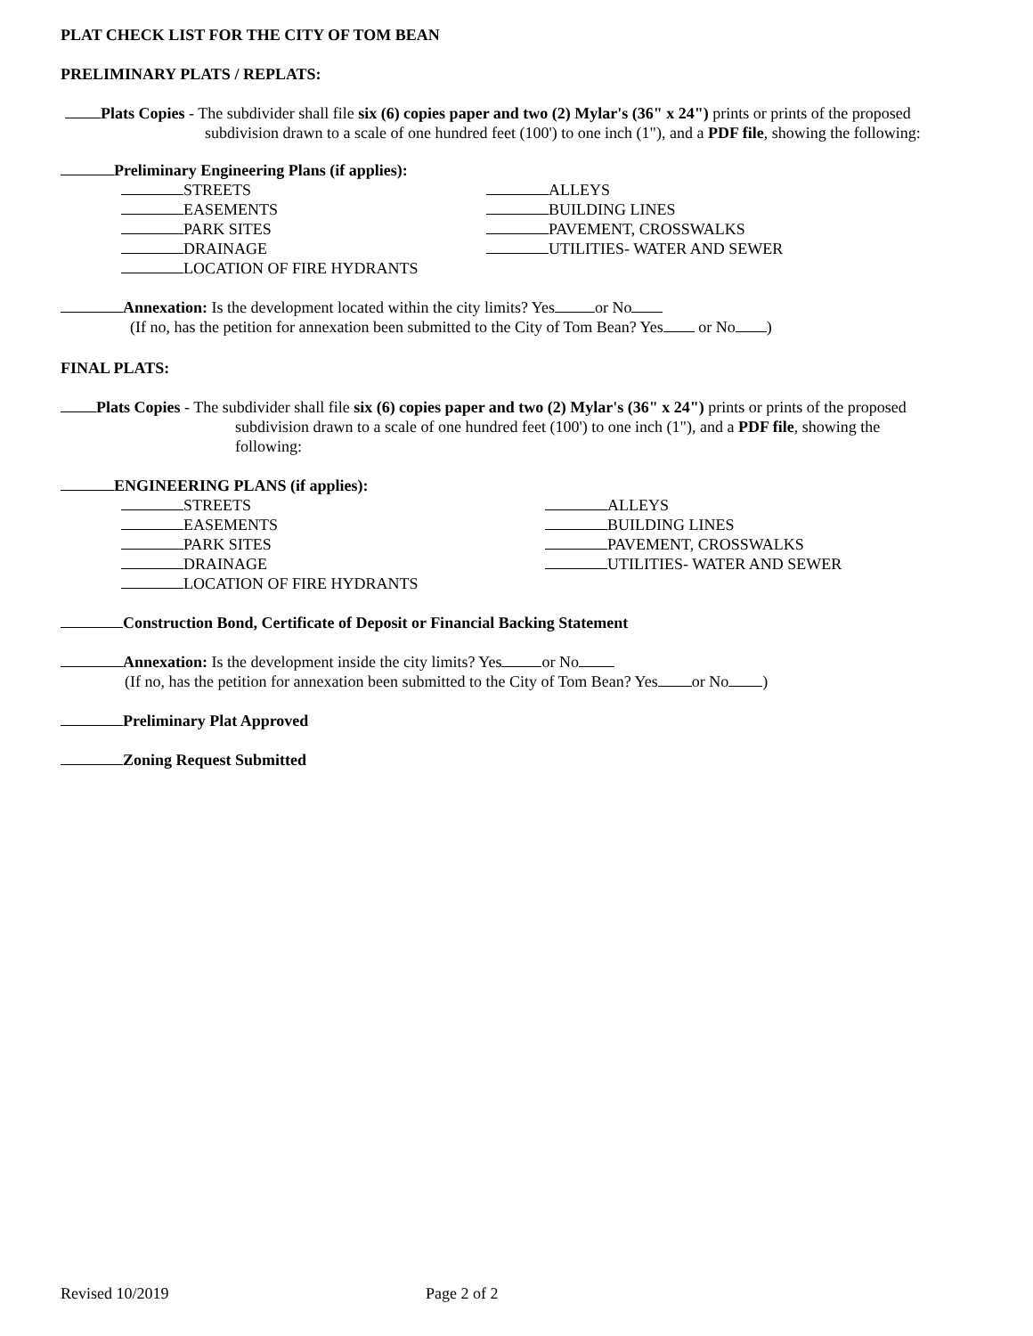PLAT CHECK LIST FOR THE CITY OF TOM BEAN
PRELIMINARY PLATS / REPLATS:
Plats Copies - The subdivider shall file six (6) copies paper and two (2) Mylar's (36" x 24") prints or prints of the proposed
subdivision drawn to a scale of one hundred feet (100') to one inch (1"), and a PDF file, showing the following:
Preliminary Engineering Plans (if applies):
STREETS
EASEMENTS
PARK SITES
DRAINAGE
LOCATION OF FIRE HYDRANTS
ALLEYS
BUILDING LINES
PAVEMENT, CROSSWALKS
UTILITIES- WATER AND SEWER
Annexation: Is the development located within the city limits? Yes or No
(If no, has the petition for annexation been submitted to the City of Tom Bean? Yes or No )
FINAL PLATS:
Plats Copies - The subdivider shall file six (6) copies paper and two (2) Mylar's (36" x 24") prints or prints of the proposed
subdivision drawn to a scale of one hundred feet (100') to one inch (1"), and a PDF file, showing the
following:
ENGINEERING PLANS (if applies):
STREETS
EASEMENTS
PARK SITES
DRAINAGE
LOCATION OF FIRE HYDRANTS
ALLEYS
BUILDING LINES
PAVEMENT, CROSSWALKS
UTILITIES- WATER AND SEWER
Construction Bond, Certificate of Deposit or Financial Backing Statement
Annexation: Is the development inside the city limits? Yes or No
(If no, has the petition for annexation been submitted to the City of Tom Bean? Yes or No )
Preliminary Plat Approved
Zoning Request Submitted
Revised 10/2019 Page 2 of 2